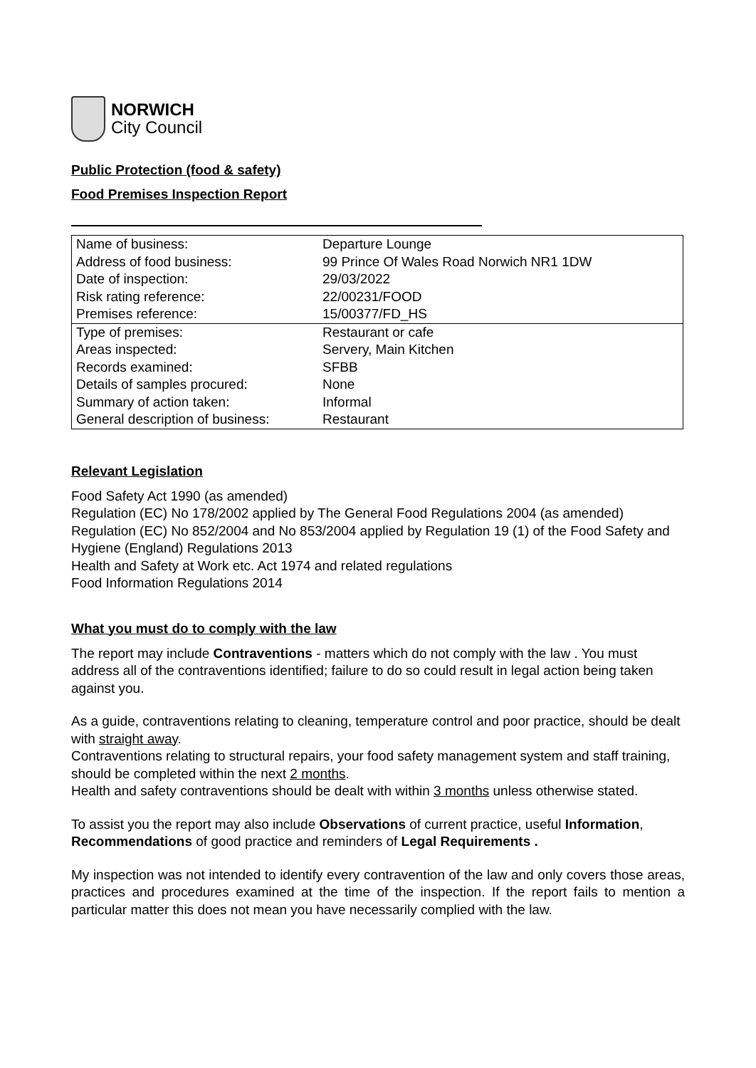NORWICH
City Council
Public Protection (food & safety)
Food Premises Inspection Report
| Name of business: | Departure Lounge |
| Address of food business: | 99 Prince Of Wales Road Norwich NR1 1DW |
| Date of inspection: | 29/03/2022 |
| Risk rating reference: | 22/00231/FOOD |
| Premises reference: | 15/00377/FD_HS |
| Type of premises: | Restaurant or cafe |
| Areas inspected: | Servery, Main Kitchen |
| Records examined: | SFBB |
| Details of samples procured: | None |
| Summary of action taken: | Informal |
| General description of business: | Restaurant |
Relevant Legislation
Food Safety Act 1990 (as amended)
Regulation (EC) No 178/2002 applied by The General Food Regulations 2004 (as amended)
Regulation (EC) No 852/2004 and No 853/2004 applied by Regulation 19 (1) of the Food Safety and Hygiene (England) Regulations 2013
Health and Safety at Work etc. Act 1974 and related regulations
Food Information Regulations 2014
What you must do to comply with the law
The report may include Contraventions - matters which do not comply with the law . You must address all of the contraventions identified; failure to do so could result in legal action being taken against you.
As a guide, contraventions relating to cleaning, temperature control and poor practice, should be dealt with straight away.
Contraventions relating to structural repairs, your food safety management system and staff training, should be completed within the next 2 months.
Health and safety contraventions should be dealt with within 3 months unless otherwise stated.
To assist you the report may also include Observations of current practice, useful Information, Recommendations of good practice and reminders of Legal Requirements .
My inspection was not intended to identify every contravention of the law and only covers those areas, practices and procedures examined at the time of the inspection. If the report fails to mention a particular matter this does not mean you have necessarily complied with the law.